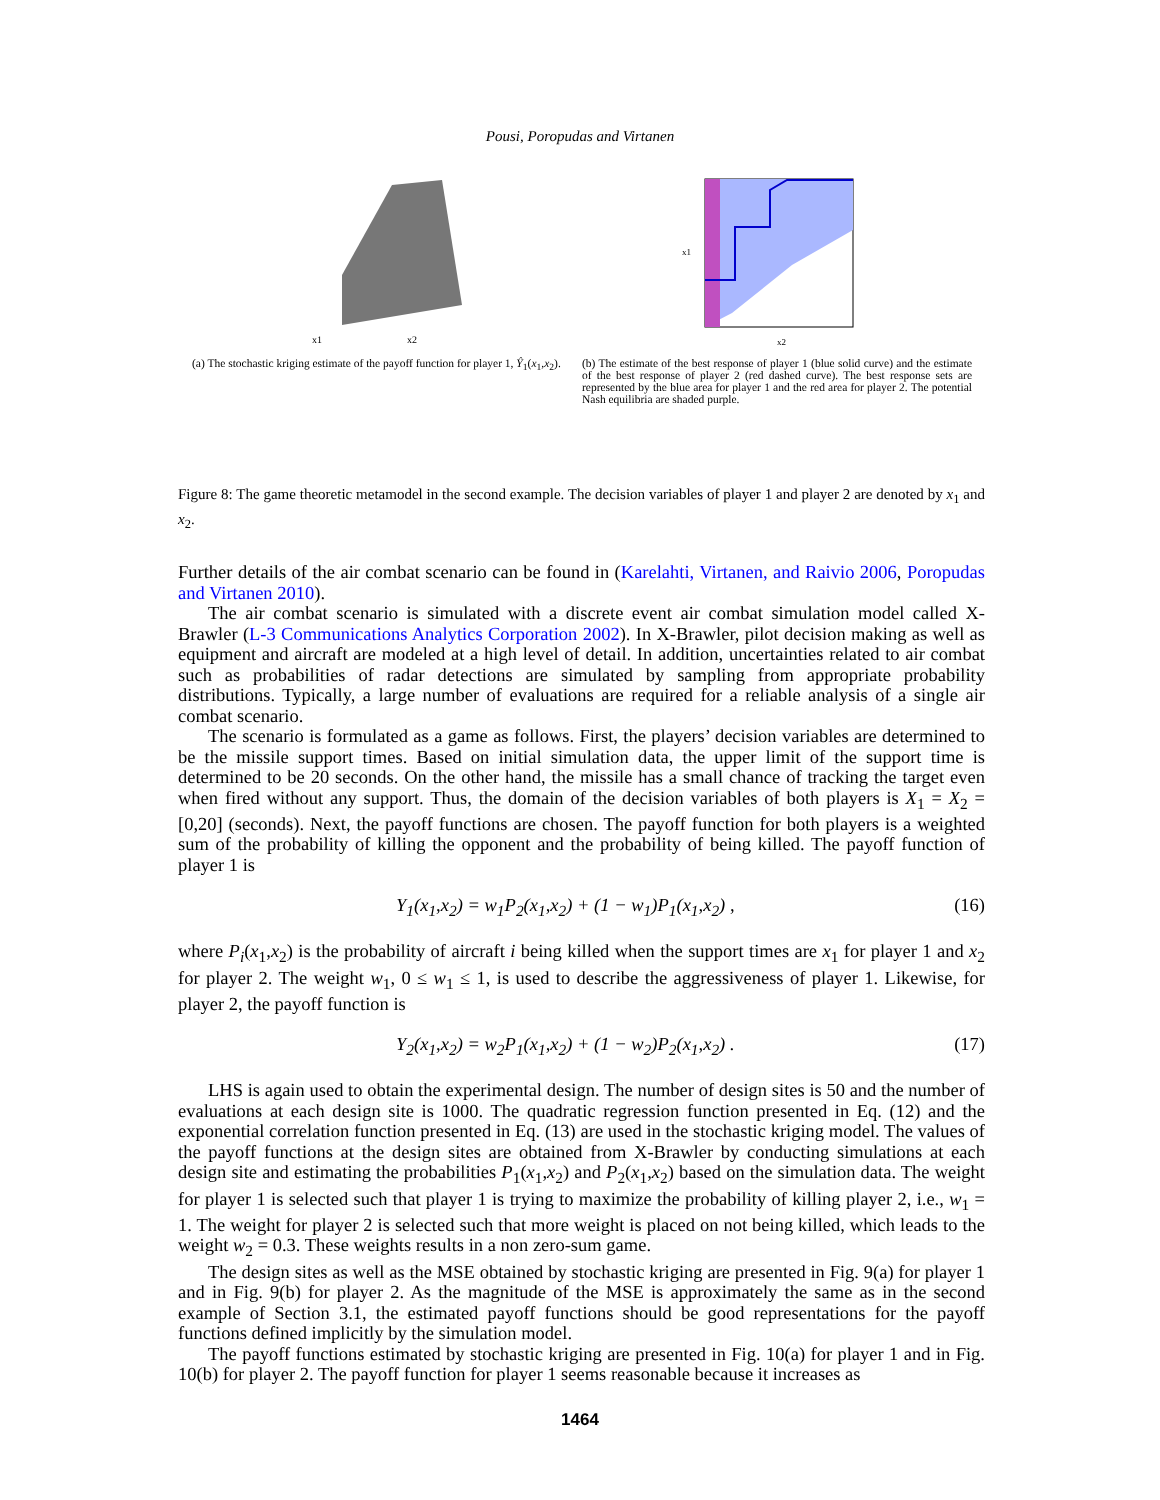Pousi, Poropudas and Virtanen
x1
x2
(a) The stochastic kriging estimate of the payoff function for player 1, Ŷ<sub>1</sub>(x<sub>1</sub>,x<sub>2</sub>).
x1
x2
(b) The estimate of the best response of player 1 (blue solid curve) and the estimate of the best response of player 2 (red dashed curve). The best response sets are represented by the blue area for player 1 and the red area for player 2. The potential Nash equilibria are shaded purple.
Figure 8: The game theoretic metamodel in the second example. The decision variables of player 1 and player 2 are denoted by x<sub>1</sub> and x<sub>2</sub>.
Further details of the air combat scenario can be found in (Karelahti, Virtanen, and Raivio 2006, Poropudas and Virtanen 2010).
The air combat scenario is simulated with a discrete event air combat simulation model called X-Brawler (L-3 Communications Analytics Corporation 2002). In X-Brawler, pilot decision making as well as equipment and aircraft are modeled at a high level of detail. In addition, uncertainties related to air combat such as probabilities of radar detections are simulated by sampling from appropriate probability distributions. Typically, a large number of evaluations are required for a reliable analysis of a single air combat scenario.
The scenario is formulated as a game as follows. First, the players’ decision variables are determined to be the missile support times. Based on initial simulation data, the upper limit of the support time is determined to be 20 seconds. On the other hand, the missile has a small chance of tracking the target even when fired without any support. Thus, the domain of the decision variables of both players is X<sub>1</sub> = X<sub>2</sub> = [0,20] (seconds). Next, the payoff functions are chosen. The payoff function for both players is a weighted sum of the probability of killing the opponent and the probability of being killed. The payoff function of player 1 is
Y<sub>1</sub>(x<sub>1</sub>,x<sub>2</sub>) = w<sub>1</sub>P<sub>2</sub>(x<sub>1</sub>,x<sub>2</sub>) + (1 − w<sub>1</sub>)P<sub>1</sub>(x<sub>1</sub>,x<sub>2</sub>) , (16)
where P<sub>i</sub>(x<sub>1</sub>,x<sub>2</sub>) is the probability of aircraft i being killed when the support times are x<sub>1</sub> for player 1 and x<sub>2</sub> for player 2. The weight w<sub>1</sub>, 0 ≤ w<sub>1</sub> ≤ 1, is used to describe the aggressiveness of player 1. Likewise, for player 2, the payoff function is
Y<sub>2</sub>(x<sub>1</sub>,x<sub>2</sub>) = w<sub>2</sub>P<sub>1</sub>(x<sub>1</sub>,x<sub>2</sub>) + (1 − w<sub>2</sub>)P<sub>2</sub>(x<sub>1</sub>,x<sub>2</sub>) . (17)
LHS is again used to obtain the experimental design. The number of design sites is 50 and the number of evaluations at each design site is 1000. The quadratic regression function presented in Eq. (12) and the exponential correlation function presented in Eq. (13) are used in the stochastic kriging model. The values of the payoff functions at the design sites are obtained from X-Brawler by conducting simulations at each design site and estimating the probabilities P<sub>1</sub>(x<sub>1</sub>,x<sub>2</sub>) and P<sub>2</sub>(x<sub>1</sub>,x<sub>2</sub>) based on the simulation data. The weight for player 1 is selected such that player 1 is trying to maximize the probability of killing player 2, i.e., w<sub>1</sub> = 1. The weight for player 2 is selected such that more weight is placed on not being killed, which leads to the weight w<sub>2</sub> = 0.3. These weights results in a non zero-sum game.
The design sites as well as the MSE obtained by stochastic kriging are presented in Fig. 9(a) for player 1 and in Fig. 9(b) for player 2. As the magnitude of the MSE is approximately the same as in the second example of Section 3.1, the estimated payoff functions should be good representations for the payoff functions defined implicitly by the simulation model.
The payoff functions estimated by stochastic kriging are presented in Fig. 10(a) for player 1 and in Fig. 10(b) for player 2. The payoff function for player 1 seems reasonable because it increases as
1464